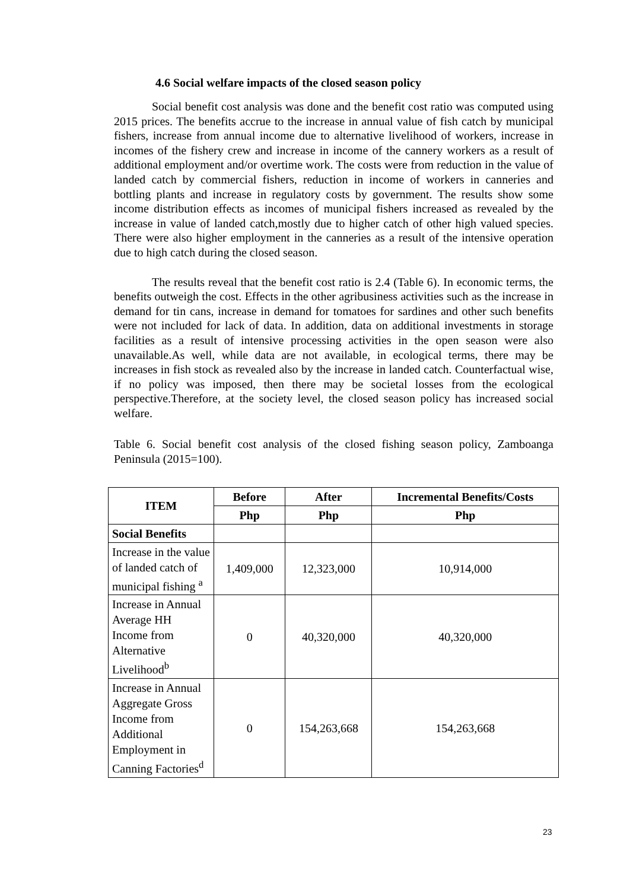4.6 Social welfare impacts of the closed season policy
Social benefit cost analysis was done and the benefit cost ratio was computed using 2015 prices. The benefits accrue to the increase in annual value of fish catch by municipal fishers, increase from annual income due to alternative livelihood of workers, increase in incomes of the fishery crew and increase in income of the cannery workers as a result of additional employment and/or overtime work. The costs were from reduction in the value of landed catch by commercial fishers, reduction in income of workers in canneries and bottling plants and increase in regulatory costs by government. The results show some income distribution effects as incomes of municipal fishers increased as revealed by the increase in value of landed catch,mostly due to higher catch of other high valued species. There were also higher employment in the canneries as a result of the intensive operation due to high catch during the closed season.
The results reveal that the benefit cost ratio is 2.4 (Table 6). In economic terms, the benefits outweigh the cost. Effects in the other agribusiness activities such as the increase in demand for tin cans, increase in demand for tomatoes for sardines and other such benefits were not included for lack of data. In addition, data on additional investments in storage facilities as a result of intensive processing activities in the open season were also unavailable.As well, while data are not available, in ecological terms, there may be increases in fish stock as revealed also by the increase in landed catch. Counterfactual wise, if no policy was imposed, then there may be societal losses from the ecological perspective.Therefore, at the society level, the closed season policy has increased social welfare.
Table 6. Social benefit cost analysis of the closed fishing season policy, Zamboanga Peninsula (2015=100).
| ITEM | Before | After | Incremental Benefits/Costs |
| --- | --- | --- | --- |
| | Php | Php | Php |
| Social Benefits | | | |
| Increase in the value of landed catch of municipal fishing <sup>a</sup> | 1,409,000 | 12,323,000 | 10,914,000 |
| Increase in Annual Average HH Income from Alternative Livelihood<sup>b</sup> | 0 | 40,320,000 | 40,320,000 |
| Increase in Annual Aggregate Gross Income from Additional Employment in Canning Factories<sup>d</sup> | 0 | 154,263,668 | 154,263,668 |
23